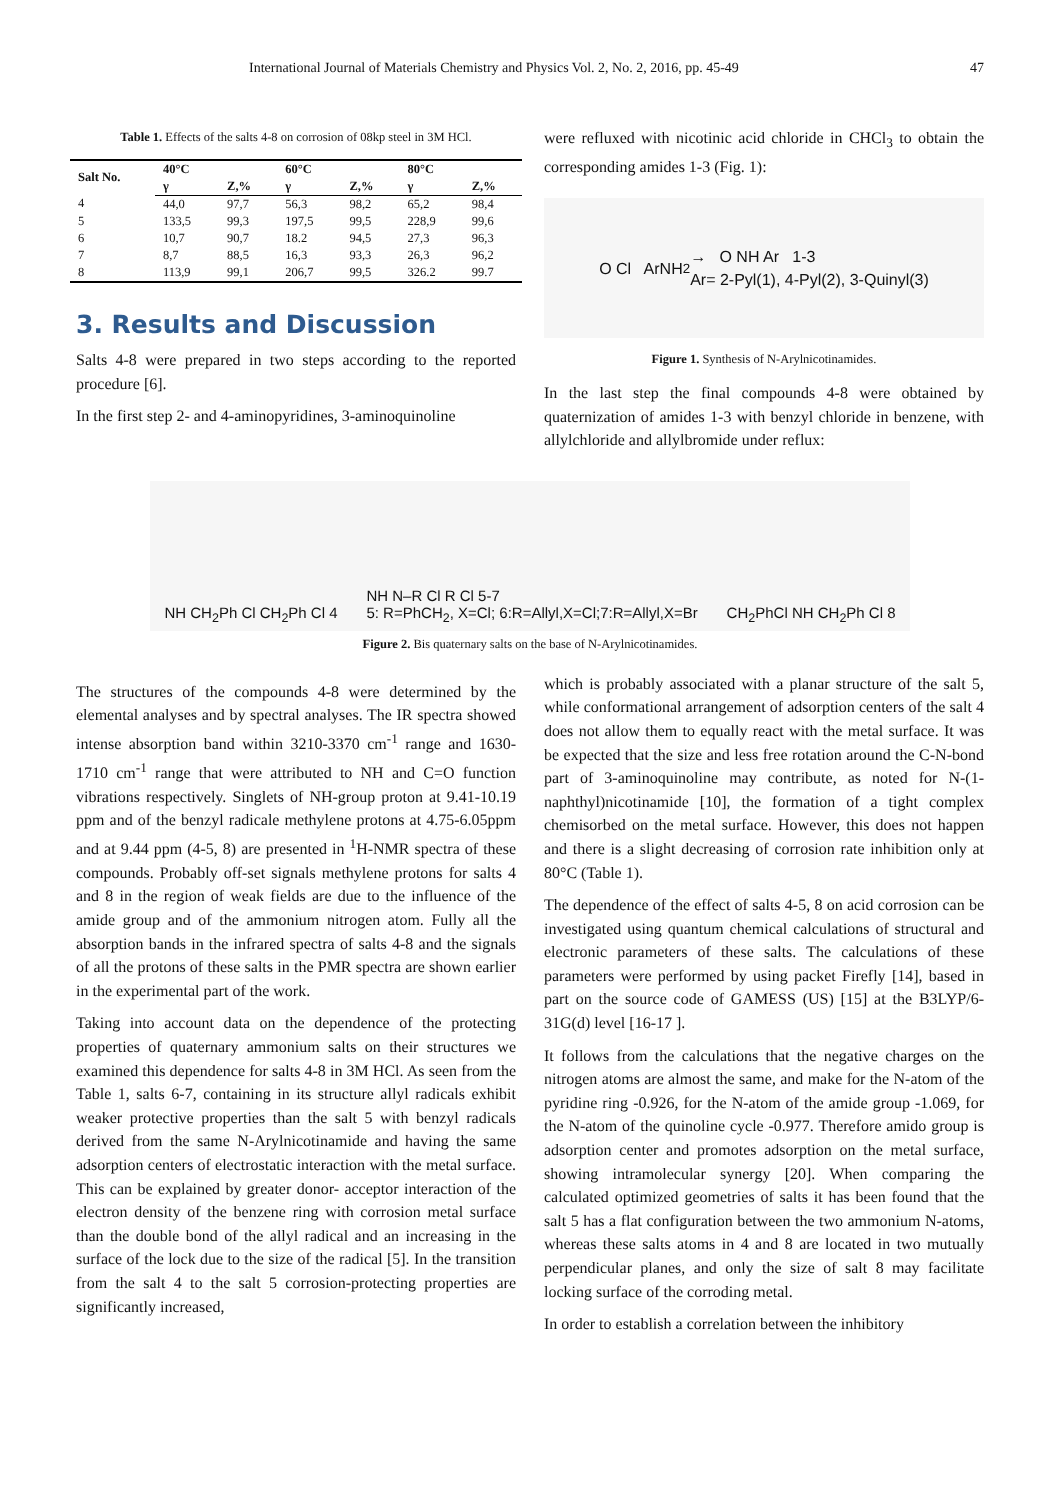International Journal of Materials Chemistry and Physics Vol. 2, No. 2, 2016, pp. 45-49 47
Table 1. Effects of the salts 4-8 on corrosion of 08kp steel in 3M HCl.
| Salt No. | 40°C | | 60°C | | 80°C | |
| --- | --- | --- | --- | --- | --- | --- |
| | γ | Z,% | γ | Z,% | γ | Z,% |
| 4 | 44,0 | 97,7 | 56,3 | 98,2 | 65,2 | 98,4 |
| 5 | 133,5 | 99,3 | 197,5 | 99,5 | 228,9 | 99,6 |
| 6 | 10,7 | 90,7 | 18.2 | 94,5 | 27,3 | 96,3 |
| 7 | 8,7 | 88,5 | 16,3 | 93,3 | 26,3 | 96,2 |
| 8 | 113,9 | 99,1 | 206,7 | 99,5 | 326.2 | 99.7 |
3. Results and Discussion
Salts 4-8 were prepared in two steps according to the reported procedure [6].
In the first step 2- and 4-aminopyridines, 3-aminoquinoline
were refluxed with nicotinic acid chloride in CHCl<sub>3</sub> to obtain the corresponding amides 1-3 (Fig. 1):
O Cl ArNH<sub>2</sub> → O NH Ar 1-3
Ar= 2-Pyl(1), 4-Pyl(2), 3-Quinyl(3)
Figure 1. Synthesis of N-Arylnicotinamides.
In the last step the final compounds 4-8 were obtained by quaternization of amides 1-3 with benzyl chloride in benzene, with allylchloride and allylbromide under reflux:
NH CH<sub>2</sub>Ph Cl CH<sub>2</sub>Ph Cl 4 NH N–R Cl R Cl 5-7
5: R=PhCH<sub>2</sub>, X=Cl; 6:R=Allyl,X=Cl;7:R=Allyl,X=Br CH<sub>2</sub>PhCl NH CH<sub>2</sub>Ph Cl 8
Figure 2. Bis quaternary salts on the base of N-Arylnicotinamides.
The structures of the compounds 4-8 were determined by the elemental analyses and by spectral analyses. The IR spectra showed intense absorption band within 3210-3370 cm<sup>-1</sup> range and 1630-1710 cm<sup>-1</sup> range that were attributed to NH and C=O function vibrations respectively. Singlets of NH-group proton at 9.41-10.19 ppm and of the benzyl radicale methylene protons at 4.75-6.05ppm and at 9.44 ppm (4-5, 8) are presented in <sup>1</sup>H-NMR spectra of these compounds. Probably off-set signals methylene protons for salts 4 and 8 in the region of weak fields are due to the influence of the amide group and of the ammonium nitrogen atom. Fully all the absorption bands in the infrared spectra of salts 4-8 and the signals of all the protons of these salts in the PMR spectra are shown earlier in the experimental part of the work.
Taking into account data on the dependence of the protecting properties of quaternary ammonium salts on their structures we examined this dependence for salts 4-8 in 3M HCl. As seen from the Table 1, salts 6-7, containing in its structure allyl radicals exhibit weaker protective properties than the salt 5 with benzyl radicals derived from the same N-Arylnicotinamide and having the same adsorption centers of electrostatic interaction with the metal surface. This can be explained by greater donor- acceptor interaction of the electron density of the benzene ring with corrosion metal surface than the double bond of the allyl radical and an increasing in the surface of the lock due to the size of the radical [5]. In the transition from the salt 4 to the salt 5 corrosion-protecting properties are significantly increased,
which is probably associated with a planar structure of the salt 5, while conformational arrangement of adsorption centers of the salt 4 does not allow them to equally react with the metal surface. It was be expected that the size and less free rotation around the C-N-bond part of 3-aminoquinoline may contribute, as noted for N-(1-naphthyl)nicotinamide [10], the formation of a tight complex chemisorbed on the metal surface. However, this does not happen and there is a slight decreasing of corrosion rate inhibition only at 80°C (Table 1).
The dependence of the effect of salts 4-5, 8 on acid corrosion can be investigated using quantum chemical calculations of structural and electronic parameters of these salts. The calculations of these parameters were performed by using packet Firefly [14], based in part on the source code of GAMESS (US) [15] at the B3LYP/6-31G(d) level [16-17 ].
It follows from the calculations that the negative charges on the nitrogen atoms are almost the same, and make for the N-atom of the pyridine ring -0.926, for the N-atom of the amide group -1.069, for the N-atom of the quinoline cycle -0.977. Therefore amido group is adsorption center and promotes adsorption on the metal surface, showing intramolecular synergy [20]. When comparing the calculated optimized geometries of salts it has been found that the salt 5 has a flat configuration between the two ammonium N-atoms, whereas these salts atoms in 4 and 8 are located in two mutually perpendicular planes, and only the size of salt 8 may facilitate locking surface of the corroding metal.
In order to establish a correlation between the inhibitory